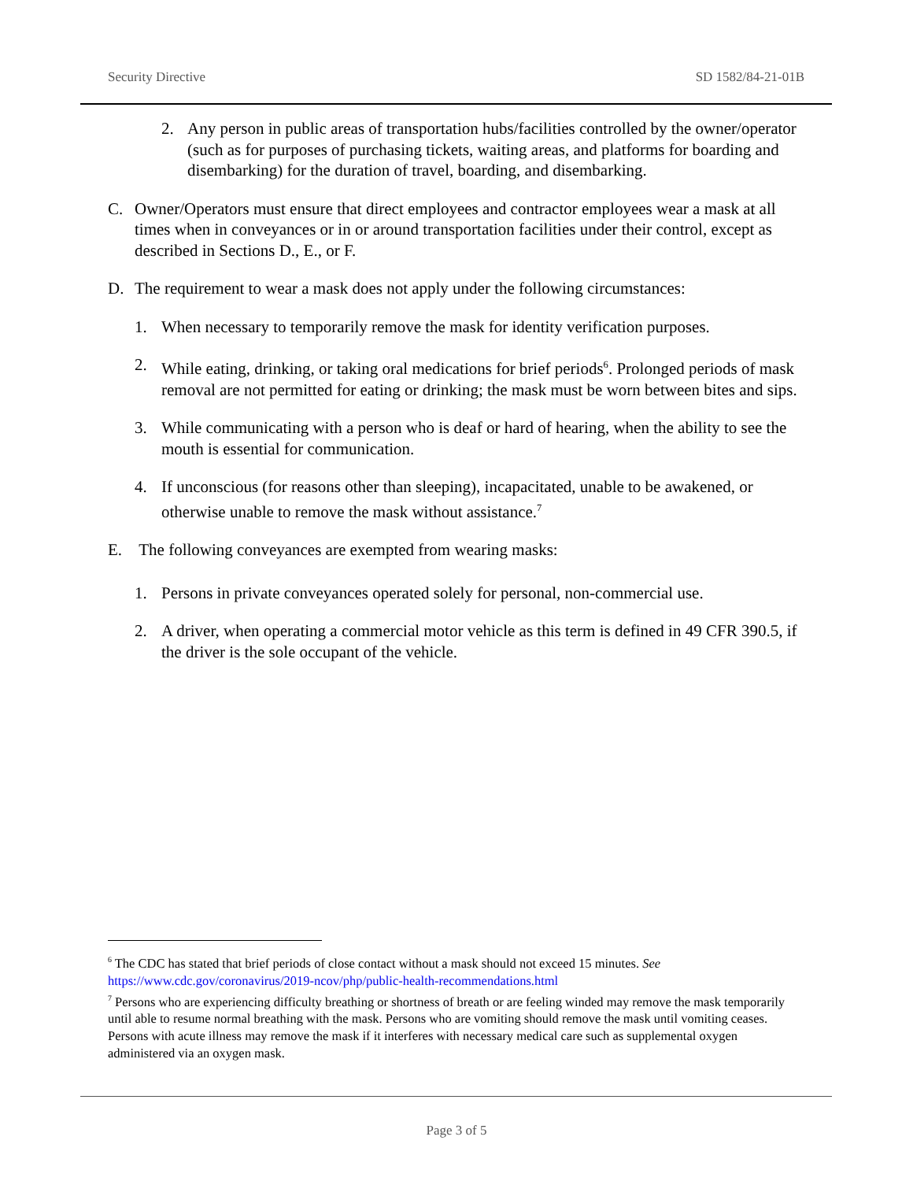Security Directive SD 1582/84-21-01B
2. Any person in public areas of transportation hubs/facilities controlled by the owner/operator (such as for purposes of purchasing tickets, waiting areas, and platforms for boarding and disembarking) for the duration of travel, boarding, and disembarking.
C. Owner/Operators must ensure that direct employees and contractor employees wear a mask at all times when in conveyances or in or around transportation facilities under their control, except as described in Sections D., E., or F.
D. The requirement to wear a mask does not apply under the following circumstances:
1. When necessary to temporarily remove the mask for identity verification purposes.
2. While eating, drinking, or taking oral medications for brief periods<sup>6</sup>. Prolonged periods of mask removal are not permitted for eating or drinking; the mask must be worn between bites and sips.
3. While communicating with a person who is deaf or hard of hearing, when the ability to see the mouth is essential for communication.
4. If unconscious (for reasons other than sleeping), incapacitated, unable to be awakened, or otherwise unable to remove the mask without assistance.<sup>7</sup>
E. The following conveyances are exempted from wearing masks:
1. Persons in private conveyances operated solely for personal, non-commercial use.
2. A driver, when operating a commercial motor vehicle as this term is defined in 49 CFR 390.5, if the driver is the sole occupant of the vehicle.
<sup>6</sup> The CDC has stated that brief periods of close contact without a mask should not exceed 15 minutes. See https://www.cdc.gov/coronavirus/2019-ncov/php/public-health-recommendations.html
<sup>7</sup> Persons who are experiencing difficulty breathing or shortness of breath or are feeling winded may remove the mask temporarily until able to resume normal breathing with the mask. Persons who are vomiting should remove the mask until vomiting ceases. Persons with acute illness may remove the mask if it interferes with necessary medical care such as supplemental oxygen administered via an oxygen mask.
Page 3 of 5